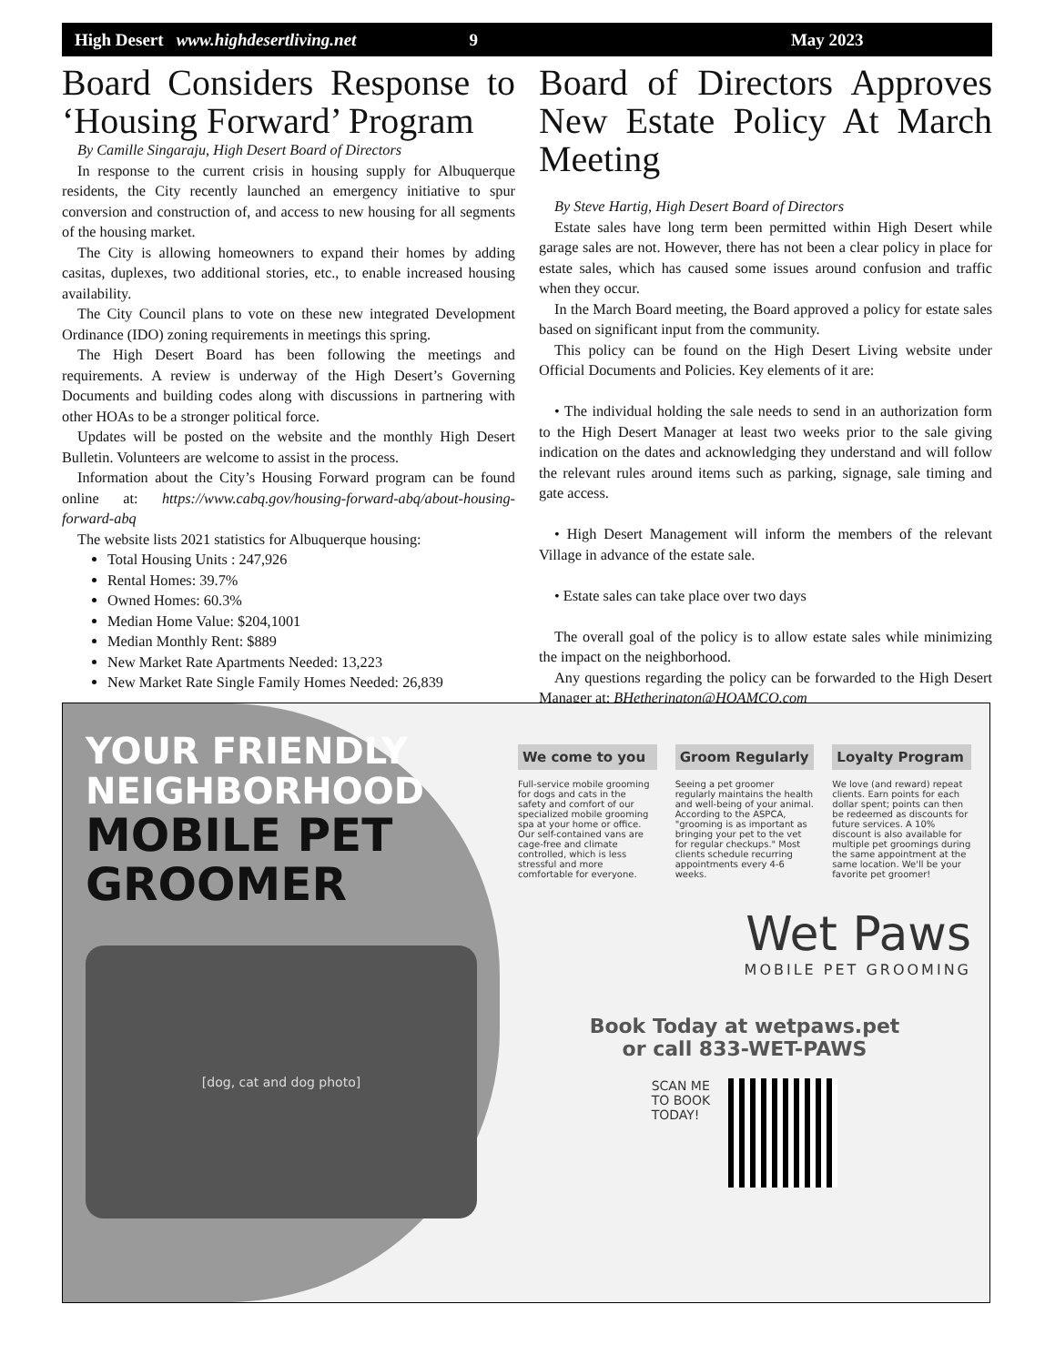High Desert www.highdesertliving.net 9 May 2023
Board Considers Response to ‘Housing Forward’ Program
By Camille Singaraju, High Desert Board of Directors
In response to the current crisis in housing supply for Albuquerque residents, the City recently launched an emergency initiative to spur conversion and construction of, and access to new housing for all segments of the housing market.
The City is allowing homeowners to expand their homes by adding casitas, duplexes, two additional stories, etc., to enable increased housing availability.
The City Council plans to vote on these new integrated Development Ordinance (IDO) zoning requirements in meetings this spring.
The High Desert Board has been following the meetings and requirements. A review is underway of the High Desert’s Governing Documents and building codes along with discussions in partnering with other HOAs to be a stronger political force.
Updates will be posted on the website and the monthly High Desert Bulletin. Volunteers are welcome to assist in the process.
Information about the City’s Housing Forward program can be found online at: https://www.cabq.gov/housing-forward-abq/about-housing-forward-abq
The website lists 2021 statistics for Albuquerque housing:
Total Housing Units : 247,926
Rental Homes: 39.7%
Owned Homes: 60.3%
Median Home Value: $204,1001
Median Monthly Rent: $889
New Market Rate Apartments Needed: 13,223
New Market Rate Single Family Homes Needed: 26,839
Board of Directors Approves New Estate Policy At March Meeting
By Steve Hartig, High Desert Board of Directors
Estate sales have long term been permitted within High Desert while garage sales are not. However, there has not been a clear policy in place for estate sales, which has caused some issues around confusion and traffic when they occur.
In the March Board meeting, the Board approved a policy for estate sales based on significant input from the community.
This policy can be found on the High Desert Living website under Official Documents and Policies. Key elements of it are:
• The individual holding the sale needs to send in an authorization form to the High Desert Manager at least two weeks prior to the sale giving indication on the dates and acknowledging they understand and will follow the relevant rules around items such as parking, signage, sale timing and gate access.
• High Desert Management will inform the members of the relevant Village in advance of the estate sale.
• Estate sales can take place over two days
The overall goal of the policy is to allow estate sales while minimizing the impact on the neighborhood.
Any questions regarding the policy can be forwarded to the High Desert Manager at: BHetherington@HOAMCO.com
YOUR FRIENDLY NEIGHBORHOOD
MOBILE PET GROOMER
[dog, cat and dog photo]
We come to you
Full-service mobile grooming for dogs and cats in the safety and comfort of our specialized mobile grooming spa at your home or office. Our self-contained vans are cage-free and climate controlled, which is less stressful and more comfortable for everyone.
Groom Regularly
Seeing a pet groomer regularly maintains the health and well-being of your animal. According to the ASPCA, "grooming is as important as bringing your pet to the vet for regular checkups." Most clients schedule recurring appointments every 4-6 weeks.
Loyalty Program
We love (and reward) repeat clients. Earn points for each dollar spent; points can then be redeemed as discounts for future services. A 10% discount is also available for multiple pet groomings during the same appointment at the same location. We'll be your favorite pet groomer!
Wet Paws
MOBILE PET GROOMING
Book Today at wetpaws.pet
or call 833-WET-PAWS
SCAN ME
TO BOOK
TODAY!